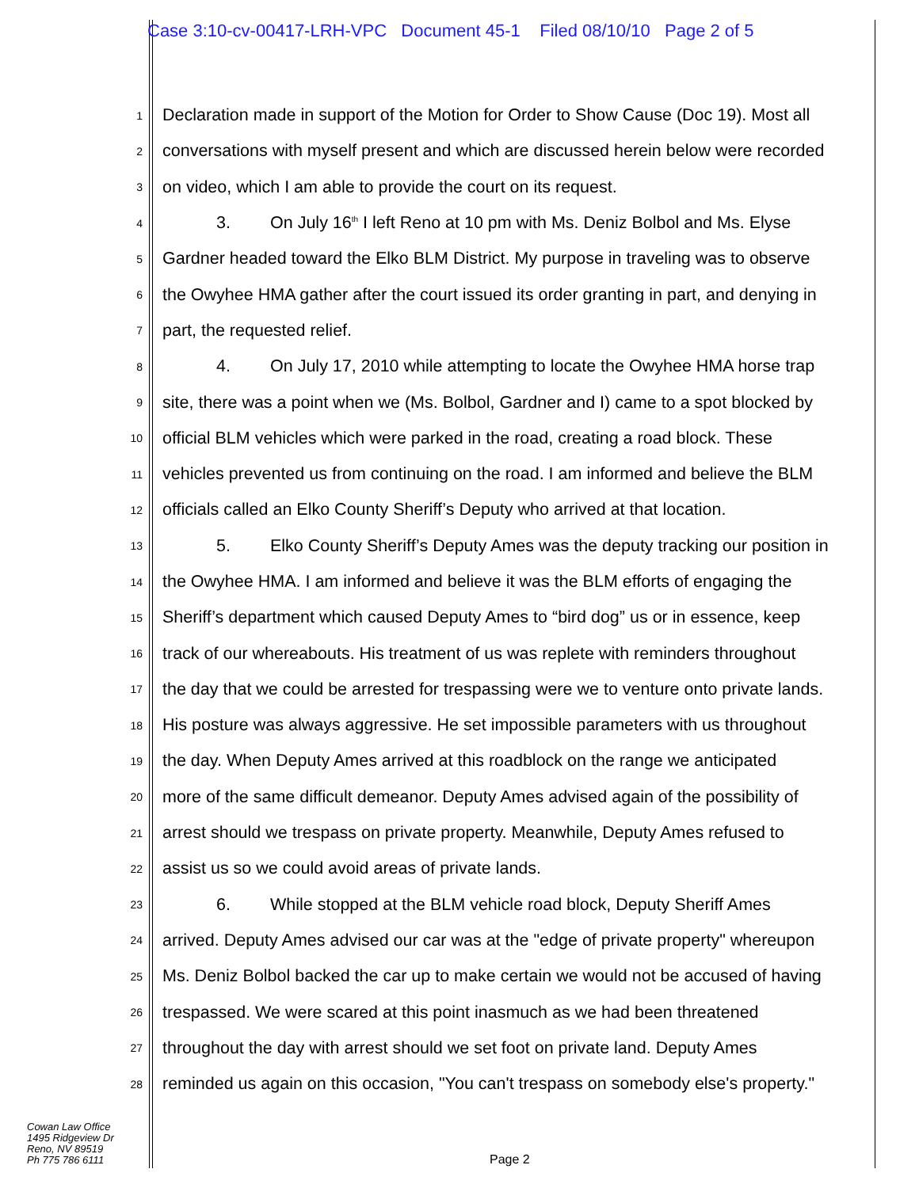Case 3:10-cv-00417-LRH-VPC Document 45-1 Filed 08/10/10 Page 2 of 5
1 Declaration made in support of the Motion for Order to Show Cause (Doc 19). Most all
2 conversations with myself present and which are discussed herein below were recorded
3 on video, which I am able to provide the court on its request.
4 3. On July 16<sup>th</sup> I left Reno at 10 pm with Ms. Deniz Bolbol and Ms. Elyse
5 Gardner headed toward the Elko BLM District. My purpose in traveling was to observe
6 the Owyhee HMA gather after the court issued its order granting in part, and denying in
7 part, the requested relief.
8 4. On July 17, 2010 while attempting to locate the Owyhee HMA horse trap
9 site, there was a point when we (Ms. Bolbol, Gardner and I) came to a spot blocked by
10 official BLM vehicles which were parked in the road, creating a road block. These
11 vehicles prevented us from continuing on the road. I am informed and believe the BLM
12 officials called an Elko County Sheriff’s Deputy who arrived at that location.
13 5. Elko County Sheriff’s Deputy Ames was the deputy tracking our position in
14 the Owyhee HMA. I am informed and believe it was the BLM efforts of engaging the
15 Sheriff’s department which caused Deputy Ames to “bird dog” us or in essence, keep
16 track of our whereabouts. His treatment of us was replete with reminders throughout
17 the day that we could be arrested for trespassing were we to venture onto private lands.
18 His posture was always aggressive. He set impossible parameters with us throughout
19 the day. When Deputy Ames arrived at this roadblock on the range we anticipated
20 more of the same difficult demeanor. Deputy Ames advised again of the possibility of
21 arrest should we trespass on private property. Meanwhile, Deputy Ames refused to
22 assist us so we could avoid areas of private lands.
23 6. While stopped at the BLM vehicle road block, Deputy Sheriff Ames
24 arrived. Deputy Ames advised our car was at the "edge of private property" whereupon
25 Ms. Deniz Bolbol backed the car up to make certain we would not be accused of having
26 trespassed. We were scared at this point inasmuch as we had been threatened
27 throughout the day with arrest should we set foot on private land. Deputy Ames
28 reminded us again on this occasion, "You can't trespass on somebody else's property."
Cowan Law Office
1495 Ridgeview Dr
Reno, NV 89519
Ph 775 786 6111
Page 2